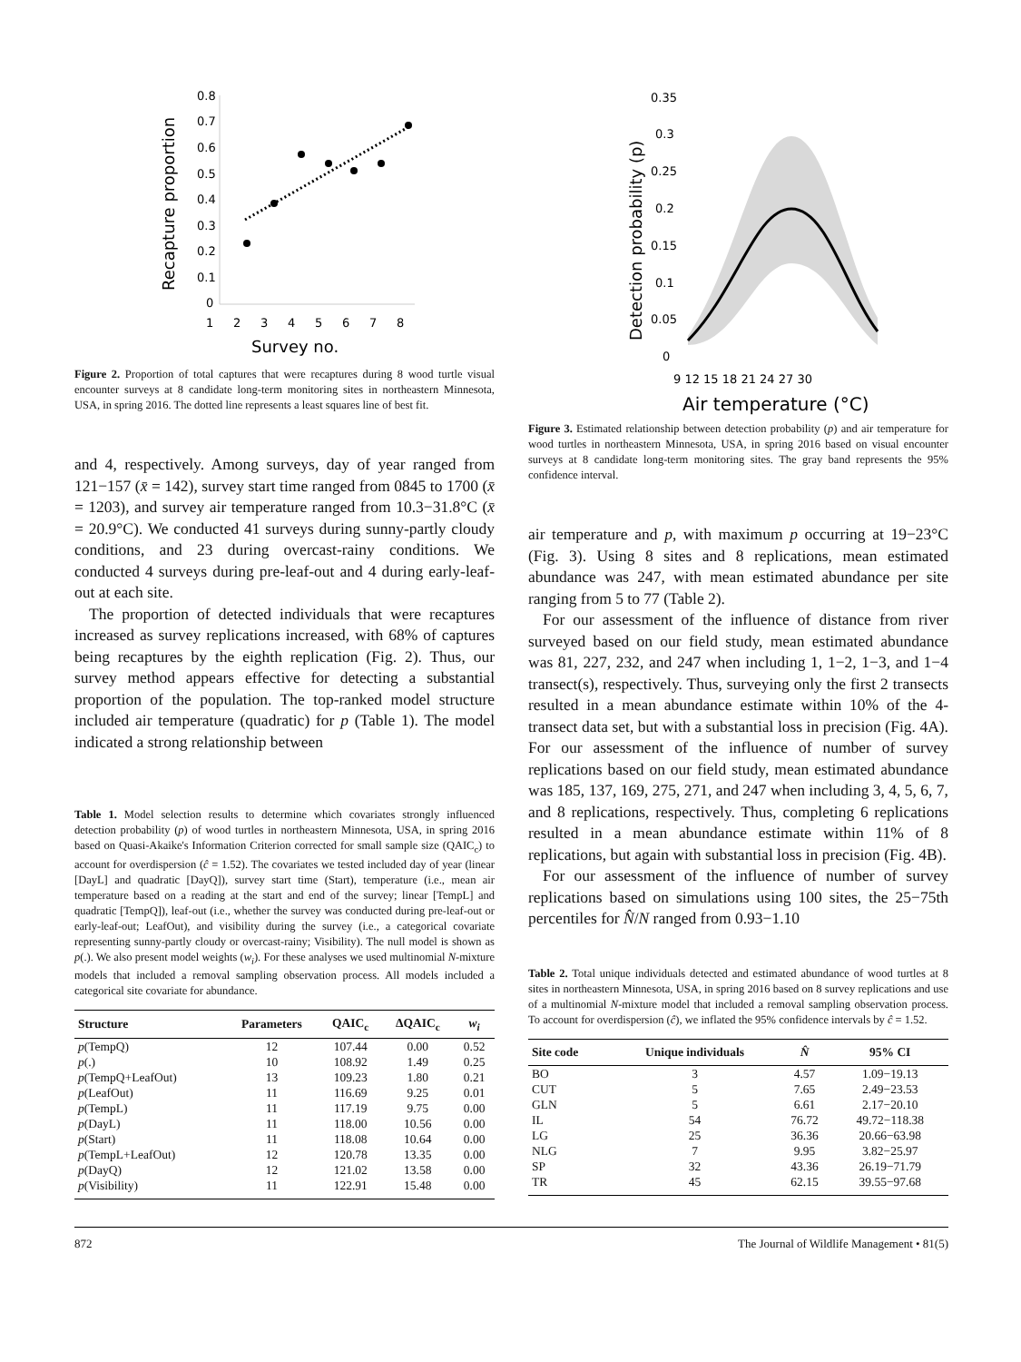Recapture proportion
0.8
0.7
0.6
0.5
0.4
0.3
0.2
0.1
0
1
2
3
4
5
6
7
8
Survey no.
Figure 2. Proportion of total captures that were recaptures during 8 wood turtle visual encounter surveys at 8 candidate long-term monitoring sites in northeastern Minnesota, USA, in spring 2016. The dotted line represents a least squares line of best fit.
and 4, respectively. Among surveys, day of year ranged from 121−157 (x̄ = 142), survey start time ranged from 0845 to 1700 (x̄ = 1203), and survey air temperature ranged from 10.3−31.8°C (x̄ = 20.9°C). We conducted 41 surveys during sunny-partly cloudy conditions, and 23 during overcast-rainy conditions. We conducted 4 surveys during pre-leaf-out and 4 during early-leaf-out at each site.
The proportion of detected individuals that were recaptures increased as survey replications increased, with 68% of captures being recaptures by the eighth replication (Fig. 2). Thus, our survey method appears effective for detecting a substantial proportion of the population. The top-ranked model structure included air temperature (quadratic) for p (Table 1). The model indicated a strong relationship between
Table 1. Model selection results to determine which covariates strongly influenced detection probability (p) of wood turtles in northeastern Minnesota, USA, in spring 2016 based on Quasi-Akaike's Information Criterion corrected for small sample size (QAIC<sub>c</sub>) to account for overdispersion (ĉ = 1.52). The covariates we tested included day of year (linear [DayL] and quadratic [DayQ]), survey start time (Start), temperature (i.e., mean air temperature based on a reading at the start and end of the survey; linear [TempL] and quadratic [TempQ]), leaf-out (i.e., whether the survey was conducted during pre-leaf-out or early-leaf-out; LeafOut), and visibility during the survey (i.e., a categorical covariate representing sunny-partly cloudy or overcast-rainy; Visibility). The null model is shown as p(.). We also present model weights (w<sub>i</sub>). For these analyses we used multinomial N-mixture models that included a removal sampling observation process. All models included a categorical site covariate for abundance.
| Structure | Parameters | QAIC<sub>c</sub> | ΔQAIC<sub>c</sub> | w<sub>i</sub> |
| --- | --- | --- | --- | --- |
| p (TempQ) | 12 | 107.44 | 0.00 | 0.52 |
| p (.) | 10 | 108.92 | 1.49 | 0.25 |
| p (TempQ+LeafOut) | 13 | 109.23 | 1.80 | 0.21 |
| p (LeafOut) | 11 | 116.69 | 9.25 | 0.01 |
| p (TempL) | 11 | 117.19 | 9.75 | 0.00 |
| p (DayL) | 11 | 118.00 | 10.56 | 0.00 |
| p (Start) | 11 | 118.08 | 10.64 | 0.00 |
| p (TempL+LeafOut) | 12 | 120.78 | 13.35 | 0.00 |
| p (DayQ) | 12 | 121.02 | 13.58 | 0.00 |
| p (Visibility) | 11 | 122.91 | 15.48 | 0.00 |
Detection probability (p)
0.35
0.3
0.25
0.2
0.15
0.1
0.05
0
9 12 15 18 21 24 27 30
Air temperature (°C)
Figure 3. Estimated relationship between detection probability (p) and air temperature for wood turtles in northeastern Minnesota, USA, in spring 2016 based on visual encounter surveys at 8 candidate long-term monitoring sites. The gray band represents the 95% confidence interval.
air temperature and p, with maximum p occurring at 19−23°C (Fig. 3). Using 8 sites and 8 replications, mean estimated abundance was 247, with mean estimated abundance per site ranging from 5 to 77 (Table 2).
For our assessment of the influence of distance from river surveyed based on our field study, mean estimated abundance was 81, 227, 232, and 247 when including 1, 1−2, 1−3, and 1−4 transect(s), respectively. Thus, surveying only the first 2 transects resulted in a mean abundance estimate within 10% of the 4-transect data set, but with a substantial loss in precision (Fig. 4A). For our assessment of the influence of number of survey replications based on our field study, mean estimated abundance was 185, 137, 169, 275, 271, and 247 when including 3, 4, 5, 6, 7, and 8 replications, respectively. Thus, completing 6 replications resulted in a mean abundance estimate within 11% of 8 replications, but again with substantial loss in precision (Fig. 4B).
For our assessment of the influence of number of survey replications based on simulations using 100 sites, the 25−75th percentiles for N̂/N ranged from 0.93−1.10
Table 2. Total unique individuals detected and estimated abundance of wood turtles at 8 sites in northeastern Minnesota, USA, in spring 2016 based on 8 survey replications and use of a multinomial N-mixture model that included a removal sampling observation process. To account for overdispersion (ĉ), we inflated the 95% confidence intervals by ĉ = 1.52.
| Site code | Unique individuals | N̂ | 95% CI |
| --- | --- | --- | --- |
| BO | 3 | 4.57 | 1.09−19.13 |
| CUT | 5 | 7.65 | 2.49−23.53 |
| GLN | 5 | 6.61 | 2.17−20.10 |
| IL | 54 | 76.72 | 49.72−118.38 |
| LG | 25 | 36.36 | 20.66−63.98 |
| NLG | 7 | 9.95 | 3.82−25.97 |
| SP | 32 | 43.36 | 26.19−71.79 |
| TR | 45 | 62.15 | 39.55−97.68 |
872 The Journal of Wildlife Management • 81(5)